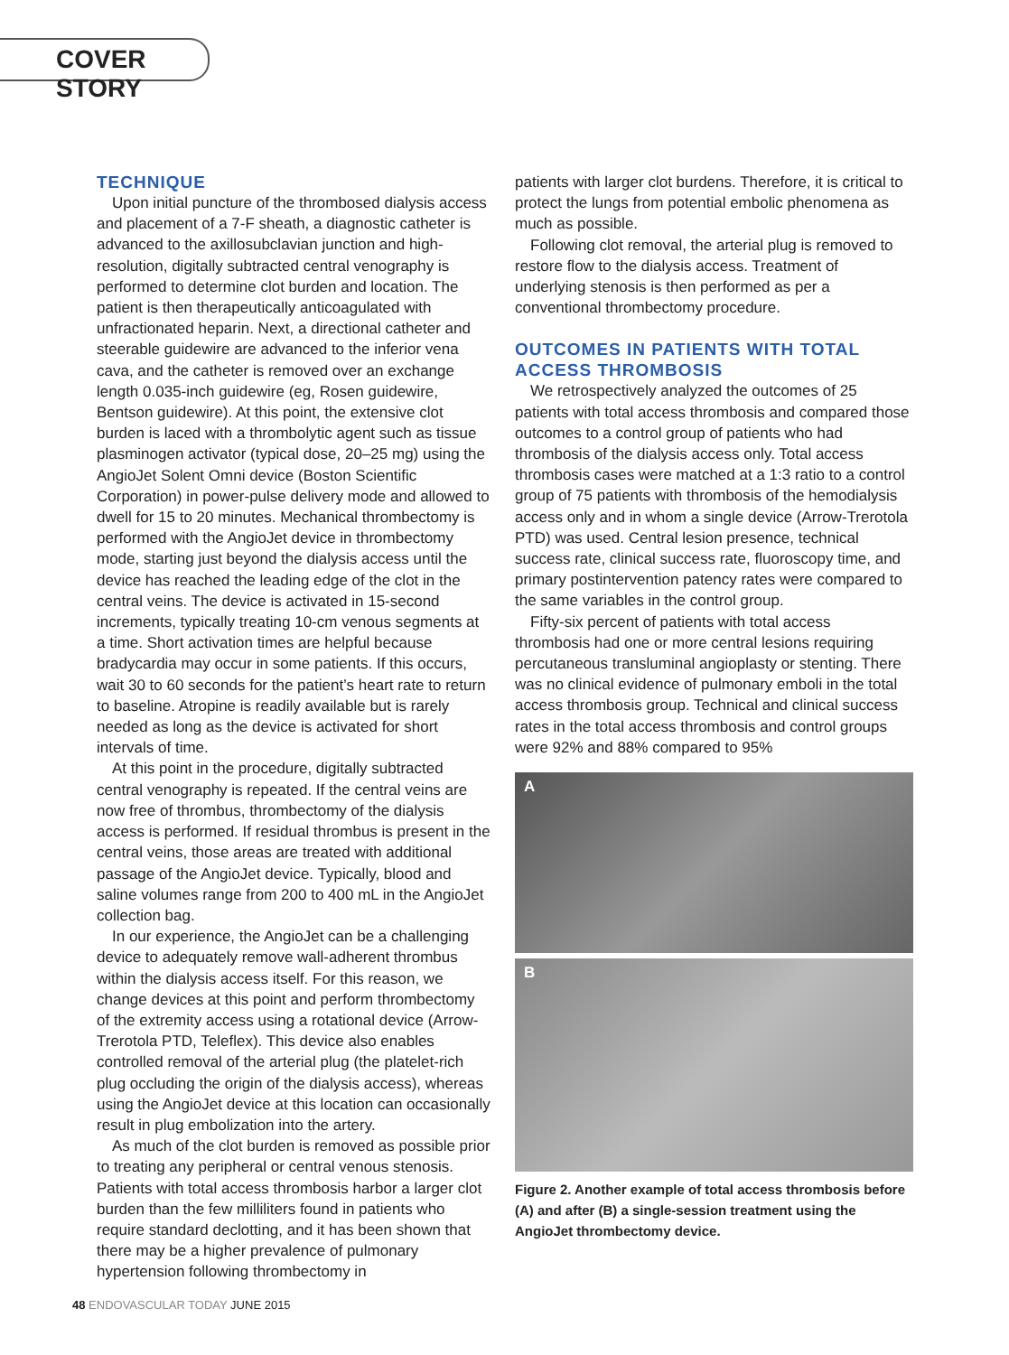COVER STORY
TECHNIQUE
Upon initial puncture of the thrombosed dialysis access and placement of a 7-F sheath, a diagnostic catheter is advanced to the axillosubclavian junction and high-resolution, digitally subtracted central venography is performed to determine clot burden and location. The patient is then therapeutically anticoagulated with unfractionated heparin. Next, a directional catheter and steerable guidewire are advanced to the inferior vena cava, and the catheter is removed over an exchange length 0.035-inch guidewire (eg, Rosen guidewire, Bentson guidewire). At this point, the extensive clot burden is laced with a thrombolytic agent such as tissue plasminogen activator (typical dose, 20–25 mg) using the AngioJet Solent Omni device (Boston Scientific Corporation) in power-pulse delivery mode and allowed to dwell for 15 to 20 minutes. Mechanical thrombectomy is performed with the AngioJet device in thrombectomy mode, starting just beyond the dialysis access until the device has reached the leading edge of the clot in the central veins. The device is activated in 15-second increments, typically treating 10-cm venous segments at a time. Short activation times are helpful because bradycardia may occur in some patients. If this occurs, wait 30 to 60 seconds for the patient’s heart rate to return to baseline. Atropine is readily available but is rarely needed as long as the device is activated for short intervals of time.
At this point in the procedure, digitally subtracted central venography is repeated. If the central veins are now free of thrombus, thrombectomy of the dialysis access is performed. If residual thrombus is present in the central veins, those areas are treated with additional passage of the AngioJet device. Typically, blood and saline volumes range from 200 to 400 mL in the AngioJet collection bag.
In our experience, the AngioJet can be a challenging device to adequately remove wall-adherent thrombus within the dialysis access itself. For this reason, we change devices at this point and perform thrombectomy of the extremity access using a rotational device (Arrow-Trerotola PTD, Teleflex). This device also enables controlled removal of the arterial plug (the platelet-rich plug occluding the origin of the dialysis access), whereas using the AngioJet device at this location can occasionally result in plug embolization into the artery.
As much of the clot burden is removed as possible prior to treating any peripheral or central venous stenosis. Patients with total access thrombosis harbor a larger clot burden than the few milliliters found in patients who require standard declotting, and it has been shown that there may be a higher prevalence of pulmonary hypertension following thrombectomy in
patients with larger clot burdens. Therefore, it is critical to protect the lungs from potential embolic phenomena as much as possible.
Following clot removal, the arterial plug is removed to restore flow to the dialysis access. Treatment of underlying stenosis is then performed as per a conventional thrombectomy procedure.
OUTCOMES IN PATIENTS WITH TOTAL ACCESS THROMBOSIS
We retrospectively analyzed the outcomes of 25 patients with total access thrombosis and compared those outcomes to a control group of patients who had thrombosis of the dialysis access only. Total access thrombosis cases were matched at a 1:3 ratio to a control group of 75 patients with thrombosis of the hemodialysis access only and in whom a single device (Arrow-Trerotola PTD) was used. Central lesion presence, technical success rate, clinical success rate, fluoroscopy time, and primary postintervention patency rates were compared to the same variables in the control group.
Fifty-six percent of patients with total access thrombosis had one or more central lesions requiring percutaneous transluminal angioplasty or stenting. There was no clinical evidence of pulmonary emboli in the total access thrombosis group. Technical and clinical success rates in the total access thrombosis and control groups were 92% and 88% compared to 95%
A
B
Figure 2. Another example of total access thrombosis before (A) and after (B) a single-session treatment using the AngioJet thrombectomy device.
48 ENDOVASCULAR TODAY JUNE 2015